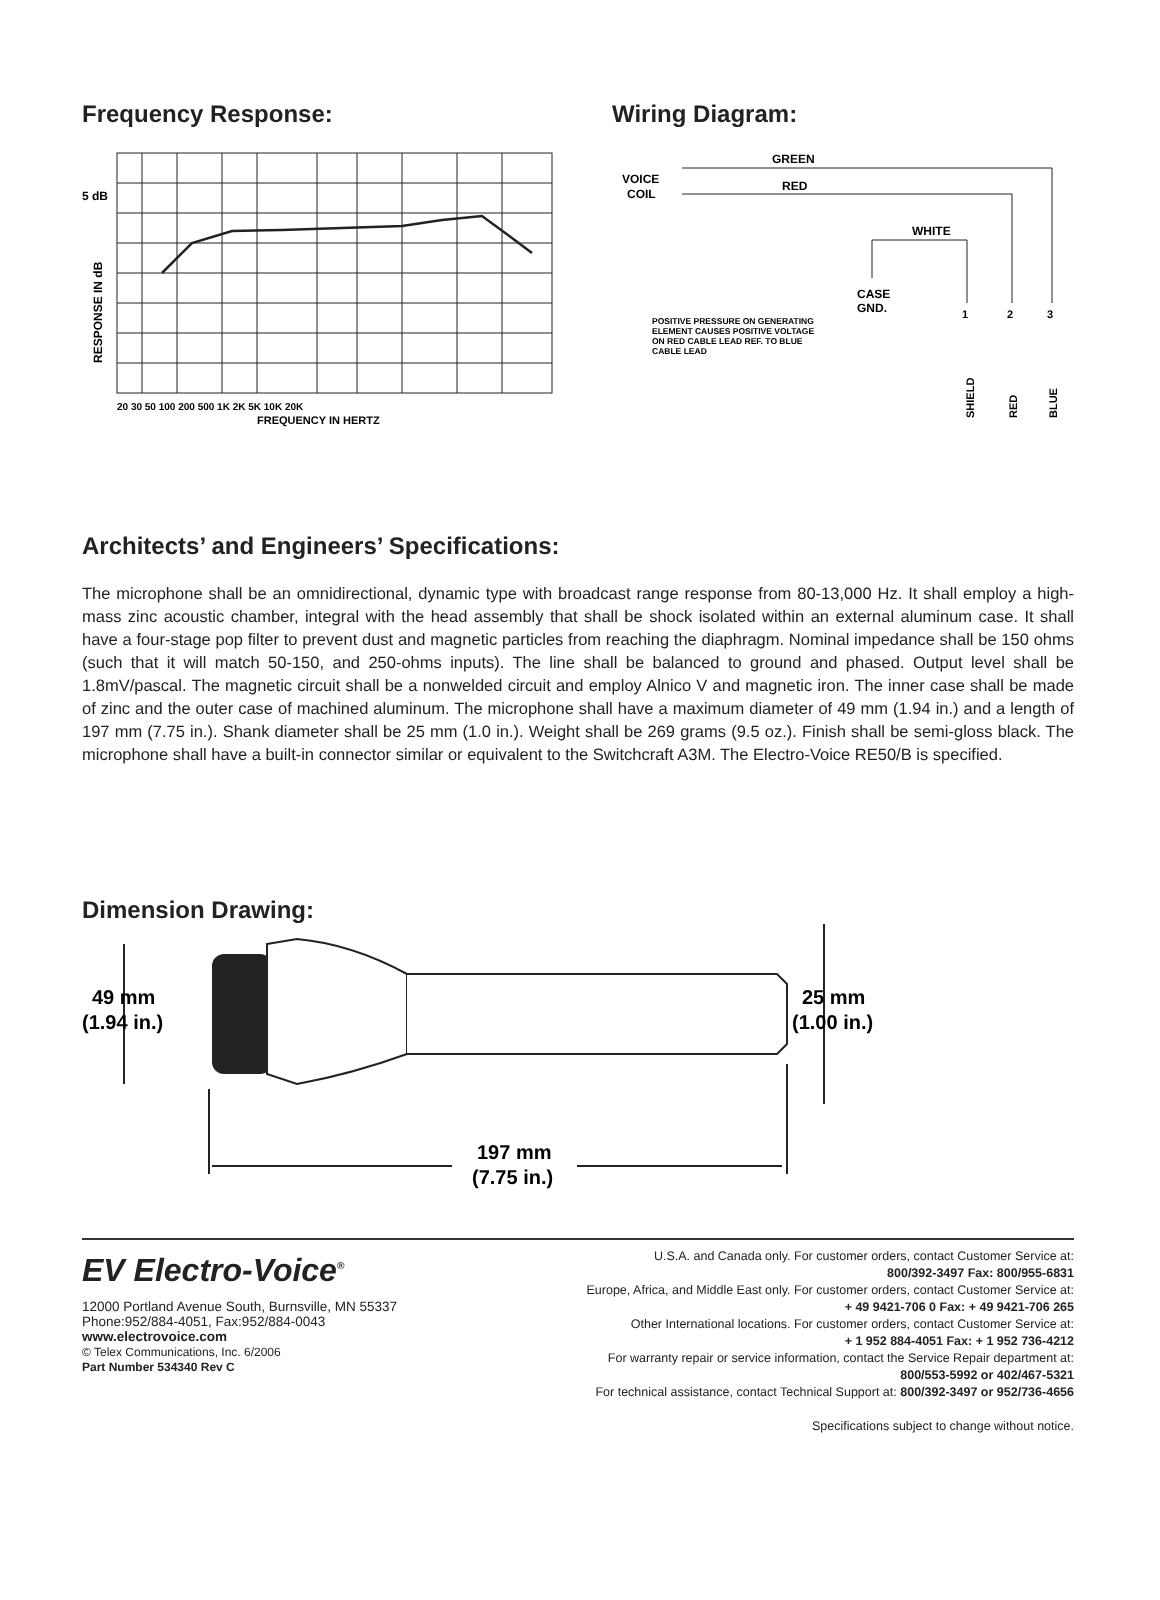Frequency Response:
5 dB
RESPONSE IN dB
20 30 50 100 200 500 1K 2K 5K 10K 20K
FREQUENCY IN HERTZ
Wiring Diagram:
GREEN
RED
WHITE
VOICE
COIL
CASE
GND.
POSITIVE PRESSURE ON GENERATING
ELEMENT CAUSES POSITIVE VOLTAGE
ON RED CABLE LEAD REF. TO BLUE
CABLE LEAD
1
2
3
SHIELD
RED
BLUE
Architects’ and Engineers’ Specifications:
The microphone shall be an omnidirectional, dynamic type with broadcast range response from 80-13,000 Hz. It shall employ a high-mass zinc acoustic chamber, integral with the head assembly that shall be shock isolated within an external aluminum case. It shall have a four-stage pop filter to prevent dust and magnetic particles from reaching the diaphragm. Nominal impedance shall be 150 ohms (such that it will match 50-150, and 250-ohms inputs). The line shall be balanced to ground and phased. Output level shall be 1.8mV/pascal. The magnetic circuit shall be a nonwelded circuit and employ Alnico V and magnetic iron. The inner case shall be made of zinc and the outer case of machined aluminum. The microphone shall have a maximum diameter of 49 mm (1.94 in.) and a length of 197 mm (7.75 in.). Shank diameter shall be 25 mm (1.0 in.). Weight shall be 269 grams (9.5 oz.). Finish shall be semi-gloss black. The microphone shall have a built-in connector similar or equivalent to the Switchcraft A3M. The Electro-Voice RE50/B is specified.
Dimension Drawing:
49 mm
(1.94 in.)
25 mm
(1.00 in.)
197 mm
(7.75 in.)
EV Electro-Voice<sup>®</sup>
12000 Portland Avenue South, Burnsville, MN 55337
Phone:952/884-4051, Fax:952/884-0043
www.electrovoice.com
© Telex Communications, Inc. 6/2006
Part Number 534340 Rev C
U.S.A. and Canada only. For customer orders, contact Customer Service at:
800/392-3497 Fax: 800/955-6831
Europe, Africa, and Middle East only. For customer orders, contact Customer Service at:
+ 49 9421-706 0 Fax: + 49 9421-706 265
Other International locations. For customer orders, contact Customer Service at:
+ 1 952 884-4051 Fax: + 1 952 736-4212
For warranty repair or service information, contact the Service Repair department at:
800/553-5992 or 402/467-5321
For technical assistance, contact Technical Support at: 800/392-3497 or 952/736-4656
Specifications subject to change without notice.